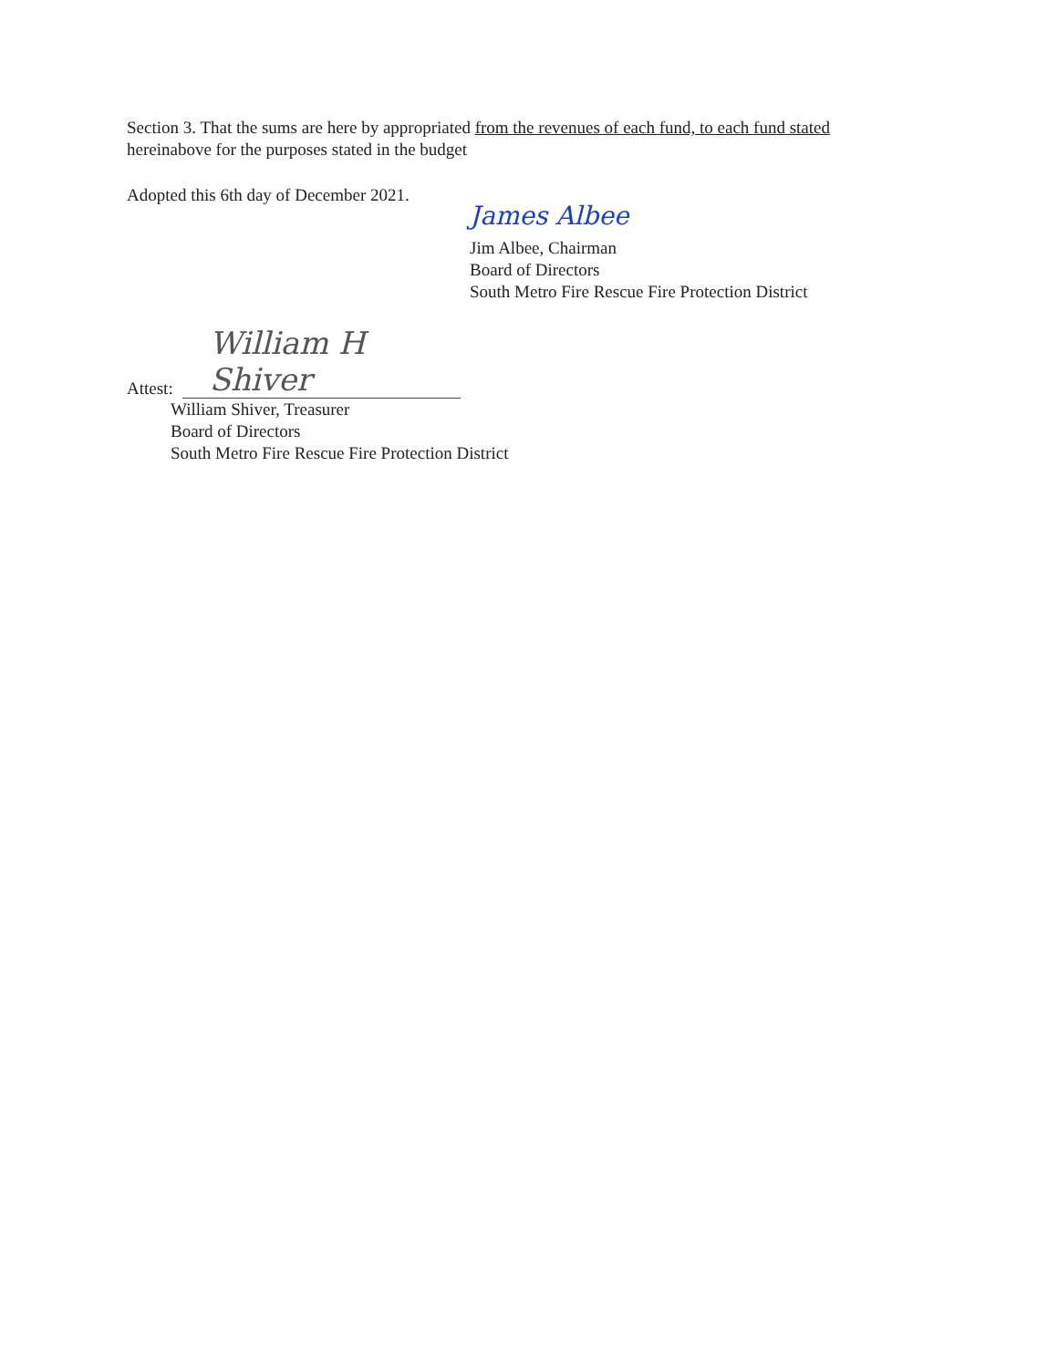Section 3. That the sums are here by appropriated from the revenues of each fund, to each fund stated
hereinabove for the purposes stated in the budget
Adopted this 6th day of December 2021.
James Albee
Jim Albee, Chairman
Board of Directors
South Metro Fire Rescue Fire Protection District
Attest: William H Shiver
William Shiver, Treasurer
Board of Directors
South Metro Fire Rescue Fire Protection District